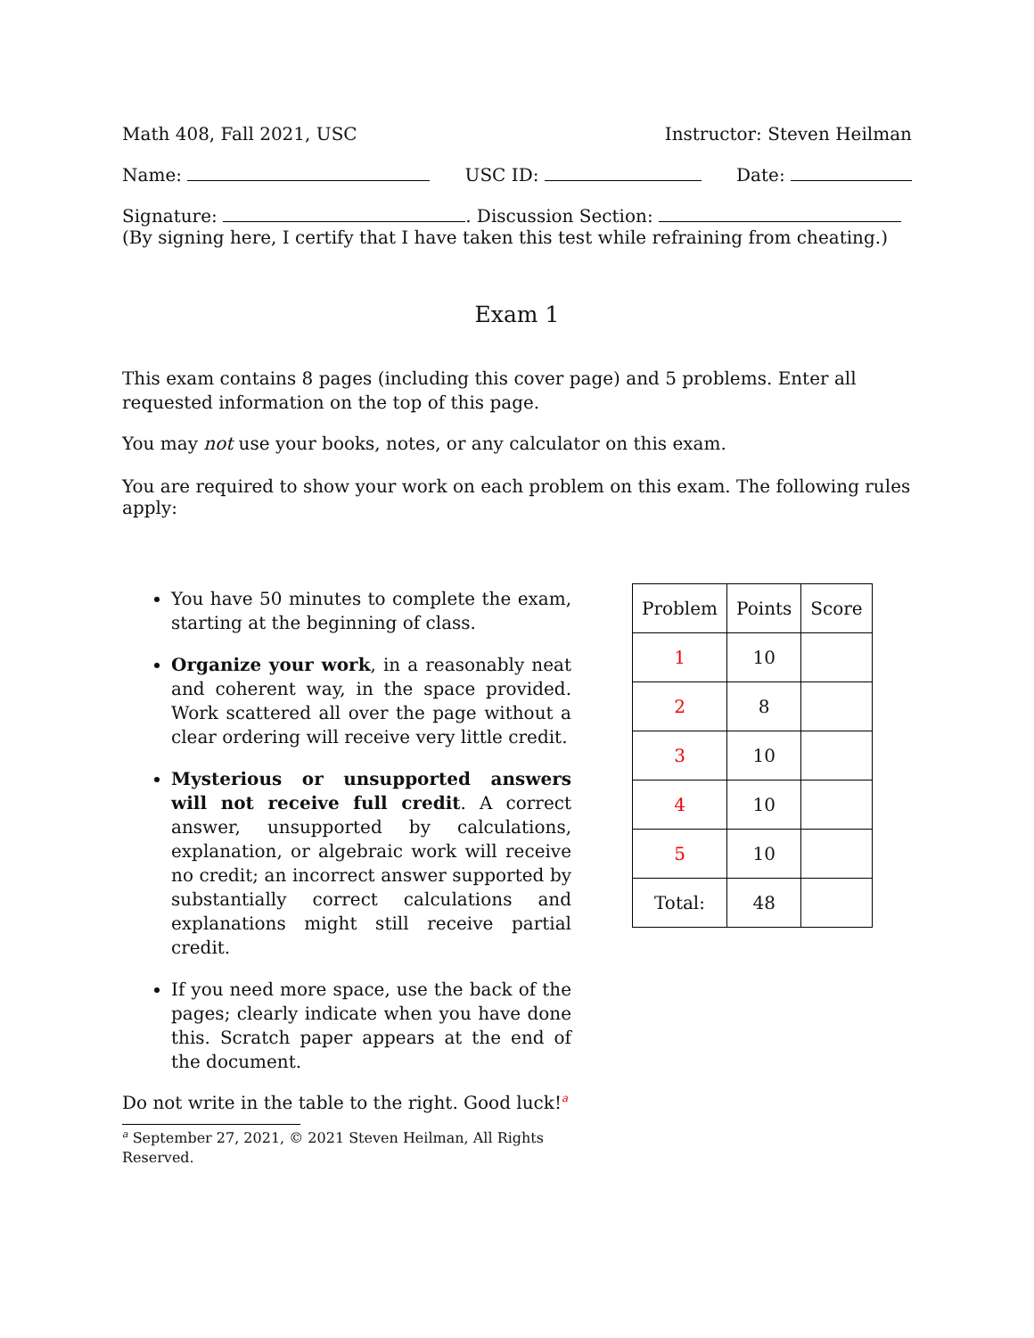Math 408, Fall 2021, USC Instructor: Steven Heilman
Name: USC ID: Date:
Signature: . Discussion Section:
(By signing here, I certify that I have taken this test while refraining from cheating.)
Exam 1
This exam contains 8 pages (including this cover page) and 5 problems. Enter all requested information on the top of this page.
You may not use your books, notes, or any calculator on this exam.
You are required to show your work on each problem on this exam. The following rules apply:
You have 50 minutes to complete the exam, starting at the beginning of class.
Organize your work, in a reasonably neat and coherent way, in the space provided. Work scattered all over the page without a clear ordering will receive very little credit.
Mysterious or unsupported answers will not receive full credit. A correct answer, unsupported by calculations, explanation, or algebraic work will receive no credit; an incorrect answer supported by substantially correct calculations and explanations might still receive partial credit.
If you need more space, use the back of the pages; clearly indicate when you have done this. Scratch paper appears at the end of the document.
Do not write in the table to the right. Good luck!<sup>a</sup>
<sup>a</sup> September 27, 2021, © 2021 Steven Heilman, All Rights Reserved.
| Problem | Points | Score |
| --- | --- | --- |
| 1 | 10 | |
| 2 | 8 | |
| 3 | 10 | |
| 4 | 10 | |
| 5 | 10 | |
| Total: | 48 | |